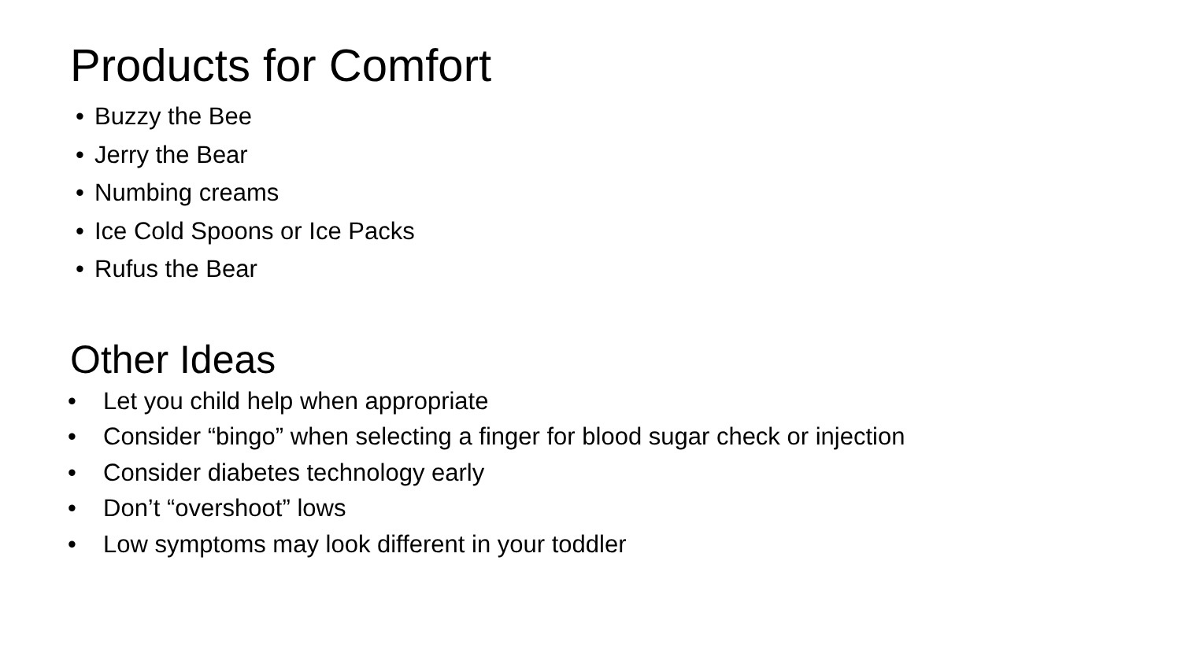Products for Comfort
• Buzzy the Bee
• Jerry the Bear
• Numbing creams
• Ice Cold Spoons or Ice Packs
• Rufus the Bear
Other Ideas
• Let you child help when appropriate
• Consider “bingo” when selecting a finger for blood sugar check or injection
• Consider diabetes technology early
• Don’t “overshoot” lows
• Low symptoms may look different in your toddler